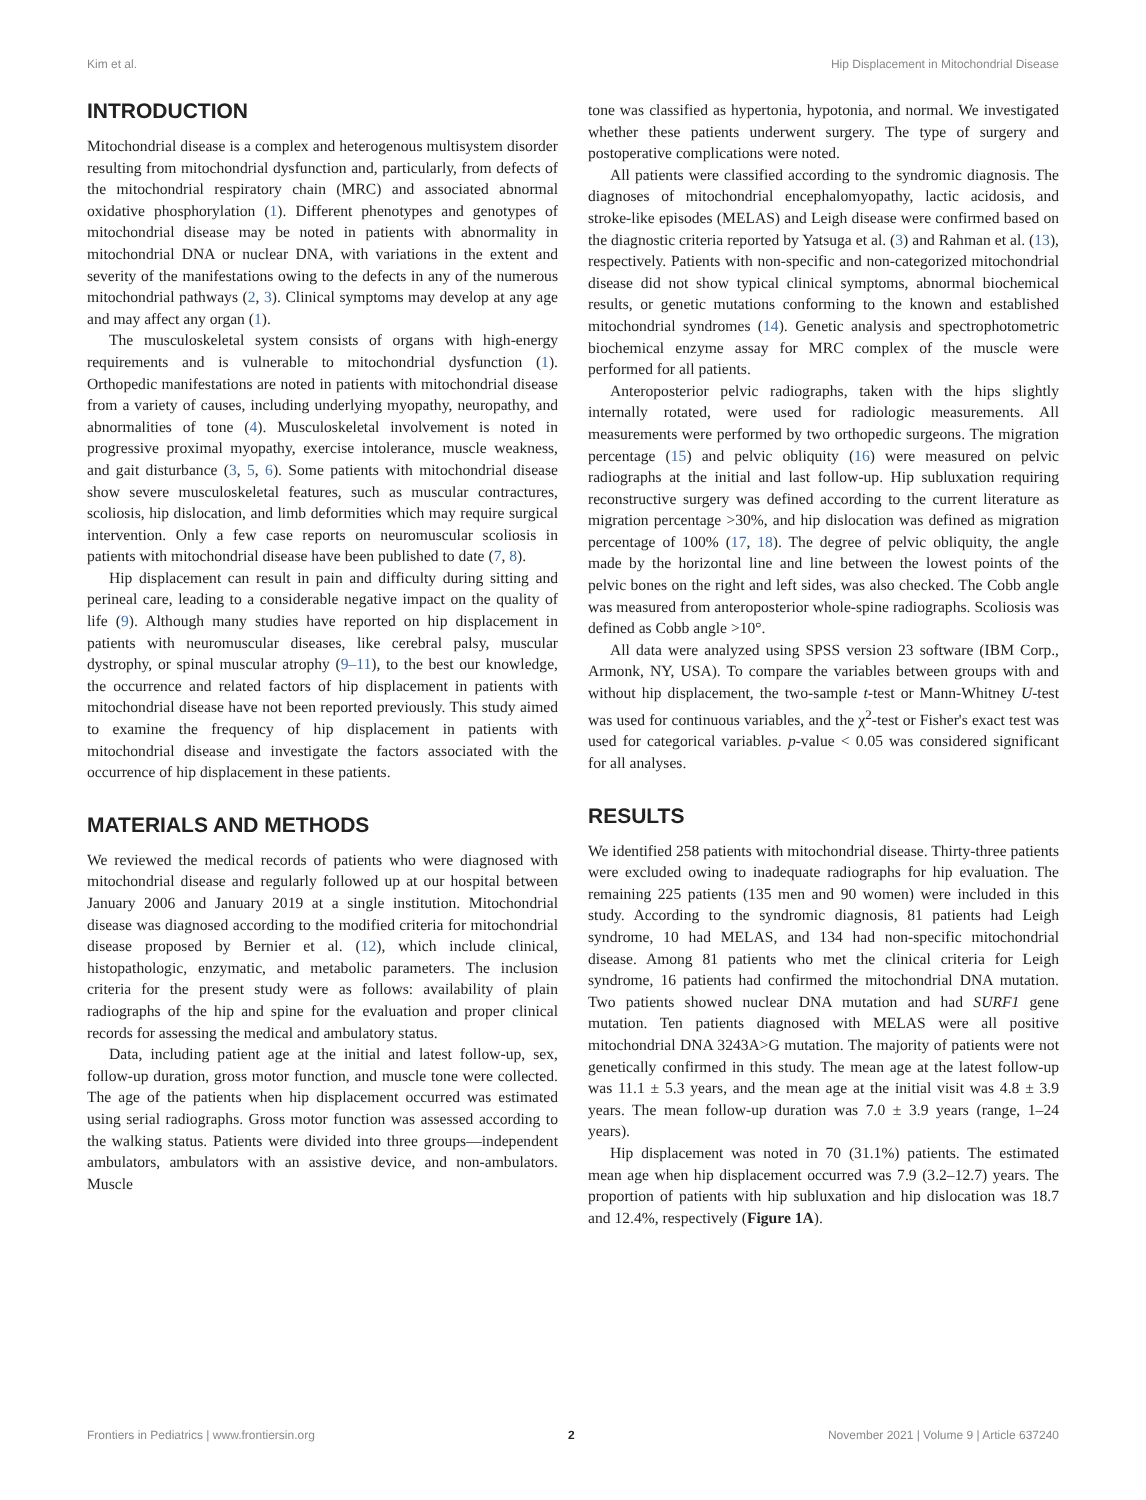Kim et al. Hip Displacement in Mitochondrial Disease
INTRODUCTION
Mitochondrial disease is a complex and heterogenous multisystem disorder resulting from mitochondrial dysfunction and, particularly, from defects of the mitochondrial respiratory chain (MRC) and associated abnormal oxidative phosphorylation (1). Different phenotypes and genotypes of mitochondrial disease may be noted in patients with abnormality in mitochondrial DNA or nuclear DNA, with variations in the extent and severity of the manifestations owing to the defects in any of the numerous mitochondrial pathways (2, 3). Clinical symptoms may develop at any age and may affect any organ (1).
The musculoskeletal system consists of organs with high-energy requirements and is vulnerable to mitochondrial dysfunction (1). Orthopedic manifestations are noted in patients with mitochondrial disease from a variety of causes, including underlying myopathy, neuropathy, and abnormalities of tone (4). Musculoskeletal involvement is noted in progressive proximal myopathy, exercise intolerance, muscle weakness, and gait disturbance (3, 5, 6). Some patients with mitochondrial disease show severe musculoskeletal features, such as muscular contractures, scoliosis, hip dislocation, and limb deformities which may require surgical intervention. Only a few case reports on neuromuscular scoliosis in patients with mitochondrial disease have been published to date (7, 8).
Hip displacement can result in pain and difficulty during sitting and perineal care, leading to a considerable negative impact on the quality of life (9). Although many studies have reported on hip displacement in patients with neuromuscular diseases, like cerebral palsy, muscular dystrophy, or spinal muscular atrophy (9–11), to the best our knowledge, the occurrence and related factors of hip displacement in patients with mitochondrial disease have not been reported previously. This study aimed to examine the frequency of hip displacement in patients with mitochondrial disease and investigate the factors associated with the occurrence of hip displacement in these patients.
MATERIALS AND METHODS
We reviewed the medical records of patients who were diagnosed with mitochondrial disease and regularly followed up at our hospital between January 2006 and January 2019 at a single institution. Mitochondrial disease was diagnosed according to the modified criteria for mitochondrial disease proposed by Bernier et al. (12), which include clinical, histopathologic, enzymatic, and metabolic parameters. The inclusion criteria for the present study were as follows: availability of plain radiographs of the hip and spine for the evaluation and proper clinical records for assessing the medical and ambulatory status.
Data, including patient age at the initial and latest follow-up, sex, follow-up duration, gross motor function, and muscle tone were collected. The age of the patients when hip displacement occurred was estimated using serial radiographs. Gross motor function was assessed according to the walking status. Patients were divided into three groups—independent ambulators, ambulators with an assistive device, and non-ambulators. Muscle
tone was classified as hypertonia, hypotonia, and normal. We investigated whether these patients underwent surgery. The type of surgery and postoperative complications were noted.
All patients were classified according to the syndromic diagnosis. The diagnoses of mitochondrial encephalomyopathy, lactic acidosis, and stroke-like episodes (MELAS) and Leigh disease were confirmed based on the diagnostic criteria reported by Yatsuga et al. (3) and Rahman et al. (13), respectively. Patients with non-specific and non-categorized mitochondrial disease did not show typical clinical symptoms, abnormal biochemical results, or genetic mutations conforming to the known and established mitochondrial syndromes (14). Genetic analysis and spectrophotometric biochemical enzyme assay for MRC complex of the muscle were performed for all patients.
Anteroposterior pelvic radiographs, taken with the hips slightly internally rotated, were used for radiologic measurements. All measurements were performed by two orthopedic surgeons. The migration percentage (15) and pelvic obliquity (16) were measured on pelvic radiographs at the initial and last follow-up. Hip subluxation requiring reconstructive surgery was defined according to the current literature as migration percentage >30%, and hip dislocation was defined as migration percentage of 100% (17, 18). The degree of pelvic obliquity, the angle made by the horizontal line and line between the lowest points of the pelvic bones on the right and left sides, was also checked. The Cobb angle was measured from anteroposterior whole-spine radiographs. Scoliosis was defined as Cobb angle >10°.
All data were analyzed using SPSS version 23 software (IBM Corp., Armonk, NY, USA). To compare the variables between groups with and without hip displacement, the two-sample t-test or Mann-Whitney U-test was used for continuous variables, and the χ<sup>2</sup>-test or Fisher's exact test was used for categorical variables. p-value < 0.05 was considered significant for all analyses.
RESULTS
We identified 258 patients with mitochondrial disease. Thirty-three patients were excluded owing to inadequate radiographs for hip evaluation. The remaining 225 patients (135 men and 90 women) were included in this study. According to the syndromic diagnosis, 81 patients had Leigh syndrome, 10 had MELAS, and 134 had non-specific mitochondrial disease. Among 81 patients who met the clinical criteria for Leigh syndrome, 16 patients had confirmed the mitochondrial DNA mutation. Two patients showed nuclear DNA mutation and had SURF1 gene mutation. Ten patients diagnosed with MELAS were all positive mitochondrial DNA 3243A>G mutation. The majority of patients were not genetically confirmed in this study. The mean age at the latest follow-up was 11.1 ± 5.3 years, and the mean age at the initial visit was 4.8 ± 3.9 years. The mean follow-up duration was 7.0 ± 3.9 years (range, 1–24 years).
Hip displacement was noted in 70 (31.1%) patients. The estimated mean age when hip displacement occurred was 7.9 (3.2–12.7) years. The proportion of patients with hip subluxation and hip dislocation was 18.7 and 12.4%, respectively (Figure 1A).
Frontiers in Pediatrics | www.frontiersin.org 2 November 2021 | Volume 9 | Article 637240